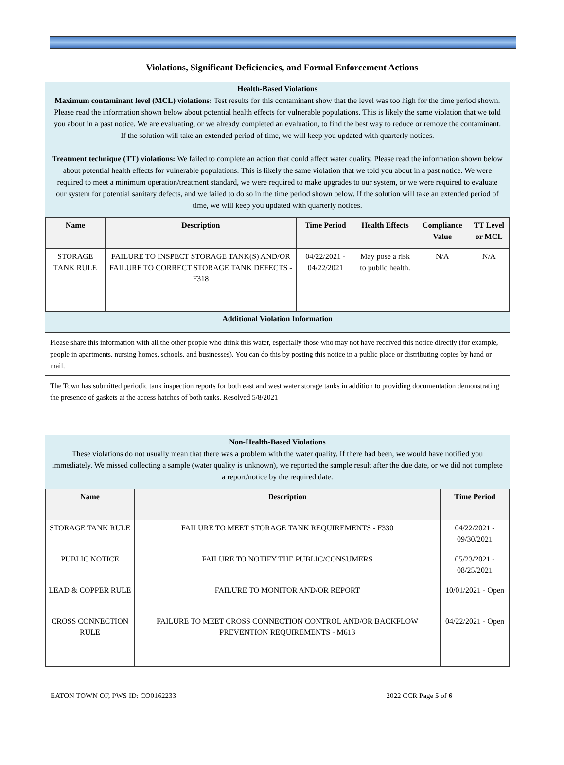Violations, Significant Deficiencies, and Formal Enforcement Actions
Health-Based Violations
Maximum contaminant level (MCL) violations: Test results for this contaminant show that the level was too high for the time period shown. Please read the information shown below about potential health effects for vulnerable populations. This is likely the same violation that we told you about in a past notice. We are evaluating, or we already completed an evaluation, to find the best way to reduce or remove the contaminant. If the solution will take an extended period of time, we will keep you updated with quarterly notices.
Treatment technique (TT) violations: We failed to complete an action that could affect water quality. Please read the information shown below about potential health effects for vulnerable populations. This is likely the same violation that we told you about in a past notice. We were required to meet a minimum operation/treatment standard, we were required to make upgrades to our system, or we were required to evaluate our system for potential sanitary defects, and we failed to do so in the time period shown below. If the solution will take an extended period of time, we will keep you updated with quarterly notices.
| Name | Description | Time Period | Health Effects | Compliance Value | TT Level or MCL |
| --- | --- | --- | --- | --- | --- |
| STORAGE TANK RULE | FAILURE TO INSPECT STORAGE TANK(S) AND/OR FAILURE TO CORRECT STORAGE TANK DEFECTS - F318 | 04/22/2021 - 04/22/2021 | May pose a risk to public health. | N/A | N/A |
Additional Violation Information
Please share this information with all the other people who drink this water, especially those who may not have received this notice directly (for example, people in apartments, nursing homes, schools, and businesses). You can do this by posting this notice in a public place or distributing copies by hand or mail.
The Town has submitted periodic tank inspection reports for both east and west water storage tanks in addition to providing documentation demonstrating the presence of gaskets at the access hatches of both tanks. Resolved 5/8/2021
Non-Health-Based Violations
These violations do not usually mean that there was a problem with the water quality. If there had been, we would have notified you immediately. We missed collecting a sample (water quality is unknown), we reported the sample result after the due date, or we did not complete a report/notice by the required date.
| Name | Description | Time Period |
| --- | --- | --- |
| STORAGE TANK RULE | FAILURE TO MEET STORAGE TANK REQUIREMENTS - F330 | 04/22/2021 - 09/30/2021 |
| PUBLIC NOTICE | FAILURE TO NOTIFY THE PUBLIC/CONSUMERS | 05/23/2021 - 08/25/2021 |
| LEAD & COPPER RULE | FAILURE TO MONITOR AND/OR REPORT | 10/01/2021 - Open |
| CROSS CONNECTION RULE | FAILURE TO MEET CROSS CONNECTION CONTROL AND/OR BACKFLOW PREVENTION REQUIREMENTS - M613 | 04/22/2021 - Open |
EATON TOWN OF, PWS ID: CO0162233 2022 CCR Page 5 of 6